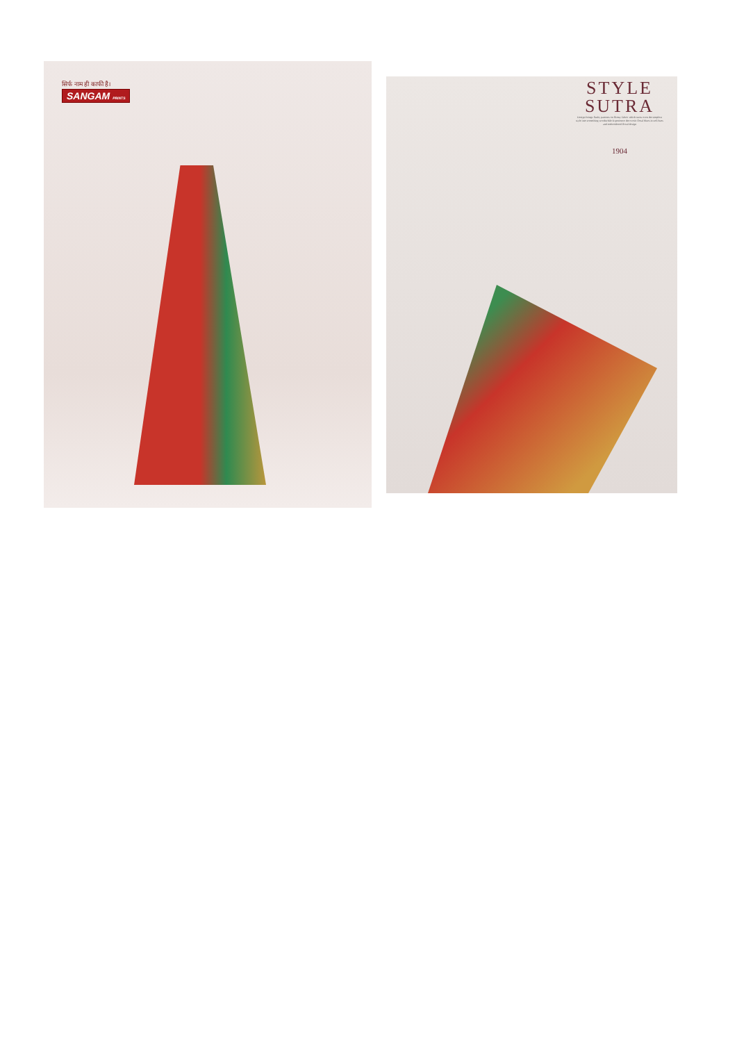सिर्फ नाम ही काफी है।
SANGAM PRINTS
STYLE
SUTRA
Design brings flashy patterns on flimsy fabric which turns even the simplest style into something worthwhile Experience the exotic floral blues in soft hues and embroidered floral design
1904